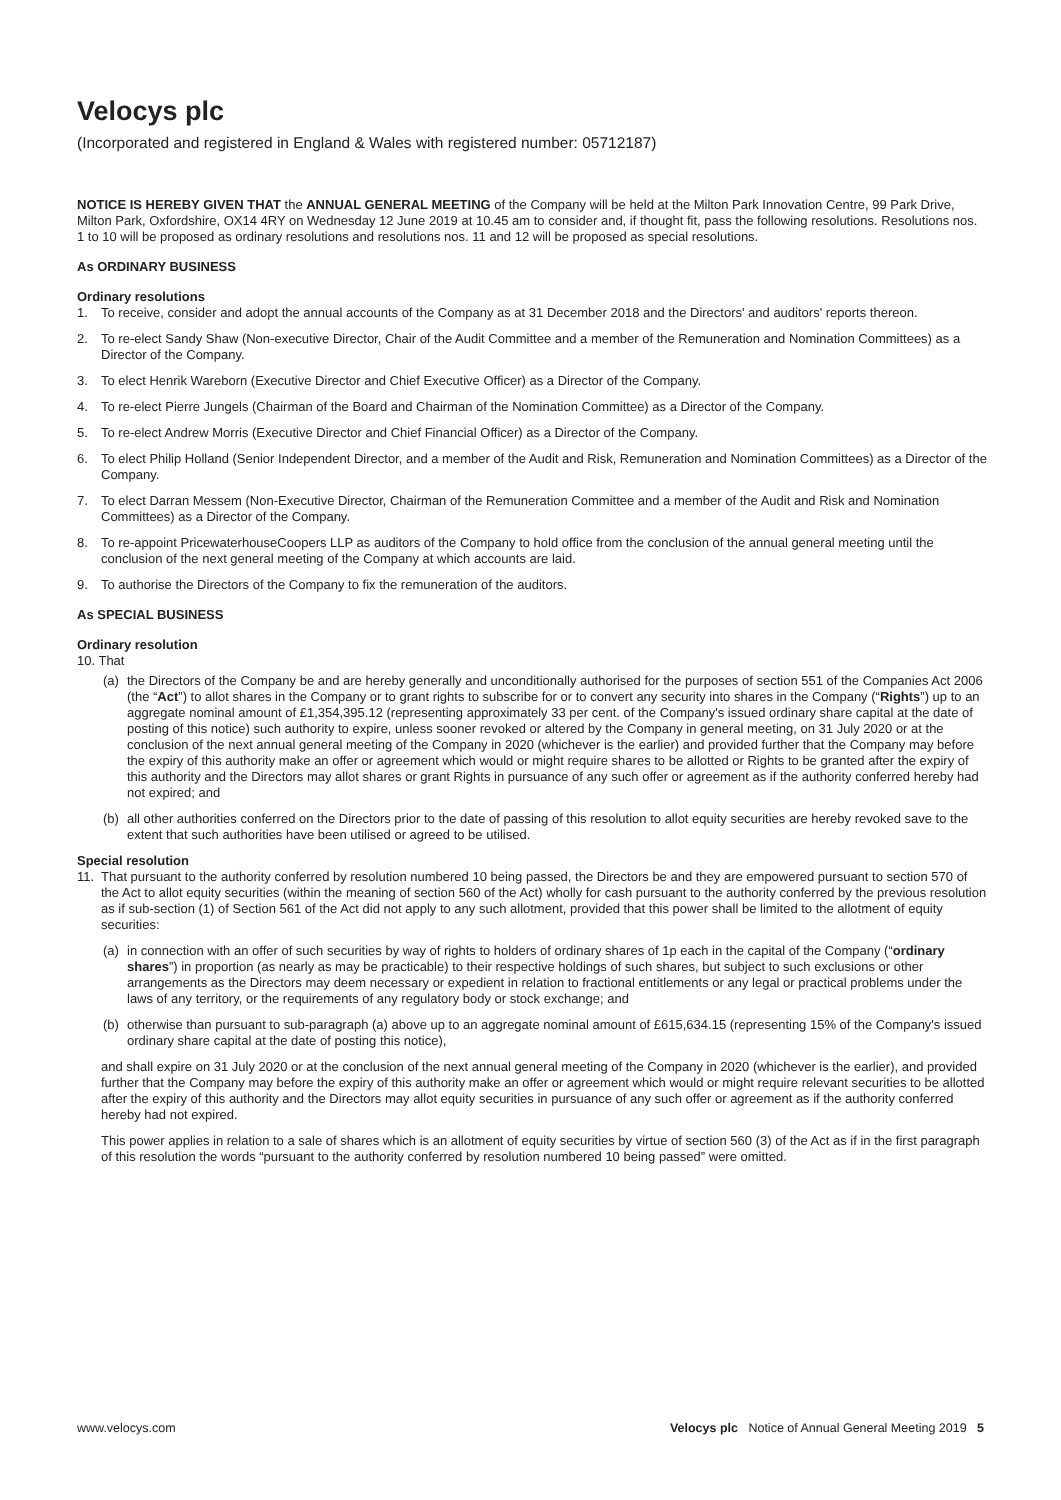Velocys plc
(Incorporated and registered in England & Wales with registered number: 05712187)
NOTICE IS HEREBY GIVEN THAT the ANNUAL GENERAL MEETING of the Company will be held at the Milton Park Innovation Centre, 99 Park Drive, Milton Park, Oxfordshire, OX14 4RY on Wednesday 12 June 2019 at 10.45 am to consider and, if thought fit, pass the following resolutions. Resolutions nos. 1 to 10 will be proposed as ordinary resolutions and resolutions nos. 11 and 12 will be proposed as special resolutions.
As ORDINARY BUSINESS
Ordinary resolutions
1. To receive, consider and adopt the annual accounts of the Company as at 31 December 2018 and the Directors' and auditors' reports thereon.
2. To re-elect Sandy Shaw (Non-executive Director, Chair of the Audit Committee and a member of the Remuneration and Nomination Committees) as a Director of the Company.
3. To elect Henrik Wareborn (Executive Director and Chief Executive Officer) as a Director of the Company.
4. To re-elect Pierre Jungels (Chairman of the Board and Chairman of the Nomination Committee) as a Director of the Company.
5. To re-elect Andrew Morris (Executive Director and Chief Financial Officer) as a Director of the Company.
6. To elect Philip Holland (Senior Independent Director, and a member of the Audit and Risk, Remuneration and Nomination Committees) as a Director of the Company.
7. To elect Darran Messem (Non-Executive Director, Chairman of the Remuneration Committee and a member of the Audit and Risk and Nomination Committees) as a Director of the Company.
8. To re-appoint PricewaterhouseCoopers LLP as auditors of the Company to hold office from the conclusion of the annual general meeting until the conclusion of the next general meeting of the Company at which accounts are laid.
9. To authorise the Directors of the Company to fix the remuneration of the auditors.
As SPECIAL BUSINESS
Ordinary resolution
10. That
(a) the Directors of the Company be and are hereby generally and unconditionally authorised for the purposes of section 551 of the Companies Act 2006 (the “Act”) to allot shares in the Company or to grant rights to subscribe for or to convert any security into shares in the Company (“Rights”) up to an aggregate nominal amount of £1,354,395.12 (representing approximately 33 per cent. of the Company's issued ordinary share capital at the date of posting of this notice) such authority to expire, unless sooner revoked or altered by the Company in general meeting, on 31 July 2020 or at the conclusion of the next annual general meeting of the Company in 2020 (whichever is the earlier) and provided further that the Company may before the expiry of this authority make an offer or agreement which would or might require shares to be allotted or Rights to be granted after the expiry of this authority and the Directors may allot shares or grant Rights in pursuance of any such offer or agreement as if the authority conferred hereby had not expired; and
(b) all other authorities conferred on the Directors prior to the date of passing of this resolution to allot equity securities are hereby revoked save to the extent that such authorities have been utilised or agreed to be utilised.
Special resolution
11. That pursuant to the authority conferred by resolution numbered 10 being passed, the Directors be and they are empowered pursuant to section 570 of the Act to allot equity securities (within the meaning of section 560 of the Act) wholly for cash pursuant to the authority conferred by the previous resolution as if sub-section (1) of Section 561 of the Act did not apply to any such allotment, provided that this power shall be limited to the allotment of equity securities:
(a) in connection with an offer of such securities by way of rights to holders of ordinary shares of 1p each in the capital of the Company (“ordinary shares”) in proportion (as nearly as may be practicable) to their respective holdings of such shares, but subject to such exclusions or other arrangements as the Directors may deem necessary or expedient in relation to fractional entitlements or any legal or practical problems under the laws of any territory, or the requirements of any regulatory body or stock exchange; and
(b) otherwise than pursuant to sub-paragraph (a) above up to an aggregate nominal amount of £615,634.15 (representing 15% of the Company's issued ordinary share capital at the date of posting this notice),
and shall expire on 31 July 2020 or at the conclusion of the next annual general meeting of the Company in 2020 (whichever is the earlier), and provided further that the Company may before the expiry of this authority make an offer or agreement which would or might require relevant securities to be allotted after the expiry of this authority and the Directors may allot equity securities in pursuance of any such offer or agreement as if the authority conferred hereby had not expired.
This power applies in relation to a sale of shares which is an allotment of equity securities by virtue of section 560 (3) of the Act as if in the first paragraph of this resolution the words “pursuant to the authority conferred by resolution numbered 10 being passed” were omitted.
www.velocys.com Velocys plc Notice of Annual General Meeting 2019 5